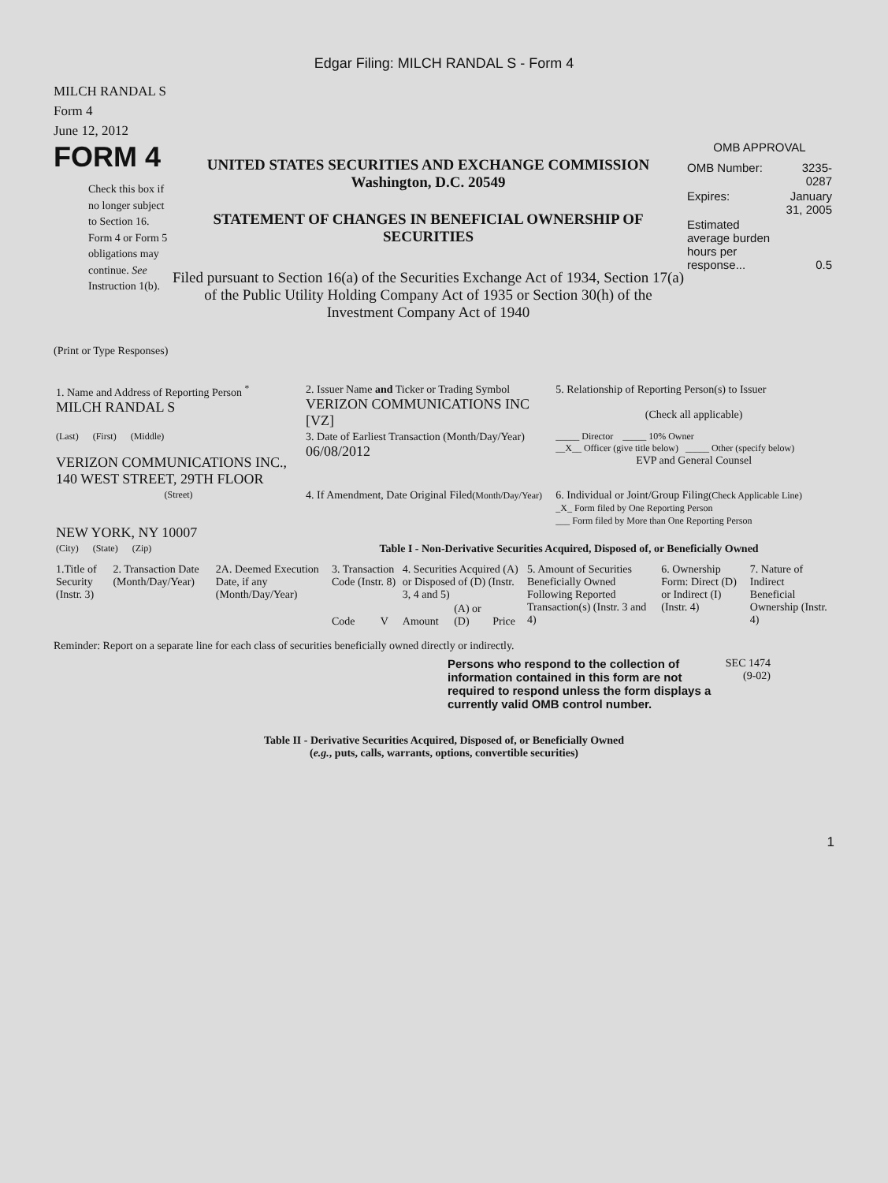Edgar Filing: MILCH RANDAL S - Form 4
MILCH RANDAL S
Form 4
June 12, 2012
FORM 4
Check this box if no longer subject to Section 16. Form 4 or Form 5 obligations may continue. See Instruction 1(b).
UNITED STATES SECURITIES AND EXCHANGE COMMISSION
Washington, D.C. 20549
STATEMENT OF CHANGES IN BENEFICIAL OWNERSHIP OF SECURITIES
Filed pursuant to Section 16(a) of the Securities Exchange Act of 1934, Section 17(a) of the Public Utility Holding Company Act of 1935 or Section 30(h) of the Investment Company Act of 1940
OMB APPROVAL
| OMB Number: | 3235-0287 |
| Expires: | January 31, 2005 |
| Estimated average burden hours per response... | 0.5 |
(Print or Type Responses)
| 1. Name and Address of Reporting Person <sup>*</sup> MILCH RANDAL S | 2. Issuer Name and Ticker or Trading Symbol VERIZON COMMUNICATIONS INC [VZ] | 5. Relationship of Reporting Person(s) to Issuer (Check all applicable) |
| (Last) (First) (Middle) VERIZON COMMUNICATIONS INC., 140 WEST STREET, 29TH FLOOR | 3. Date of Earliest Transaction (Month/Day/Year) 06/08/2012 | _____ Director _____ 10% Owner __X__ Officer (give title below) _____ Other (specify below) EVP and General Counsel |
| (Street) NEW YORK, NY 10007 | 4. If Amendment, Date Original Filed (Month/Day/Year) | 6. Individual or Joint/Group Filing (Check Applicable Line) _X_ Form filed by One Reporting Person ___ Form filed by More than One Reporting Person |
| (City) (State) (Zip) | Table I - Non-Derivative Securities Acquired, Disposed of, or Beneficially Owned | |
| 1.Title of Security (Instr. 3) | 2. Transaction Date (Month/Day/Year) | 2A. Deemed Execution Date, if any (Month/Day/Year) | 3. Transaction Code (Instr. 8) | | 4. Securities Acquired (A) or Disposed of (D) (Instr. 3, 4 and 5) | | | 5. Amount of Securities Beneficially Owned Following Reported Transaction(s) (Instr. 3 and 4) | 6. Ownership Form: Direct (D) or Indirect (I) (Instr. 4) | 7. Nature of Indirect Beneficial Ownership (Instr. 4) |
| --- | --- | --- | --- | --- | --- | --- | --- | --- | --- | --- |
| | | | Code | V | Amount | (A) or (D) | Price | | | |
Reminder: Report on a separate line for each class of securities beneficially owned directly or indirectly.
Persons who respond to the collection of information contained in this form are not required to respond unless the form displays a currently valid OMB control number.
SEC 1474 (9-02)
Table II - Derivative Securities Acquired, Disposed of, or Beneficially Owned
(e.g., puts, calls, warrants, options, convertible securities)
1